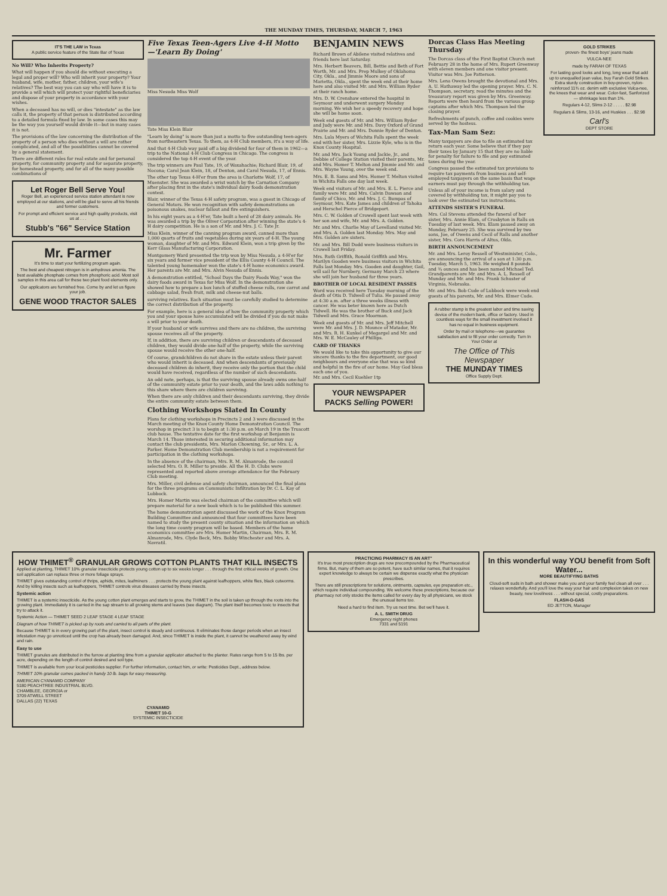THE MUNDAY TIMES, THURSDAY, MARCH 7, 1963
IT'S THE LAW in Texas
A public service feature of the State Bar of Texas
No Will? Who Inherits Property?
What will happen if you should die without executing a legal and proper will? Who will inherit your property? Your husband, wife, mother, father, children, your wife's relatives? The best way you can say who will have it is to provide a will which will protect your rightful beneficiaries and dispose of your property in accordance with your wishes.
When a deceased has no will, or dies "intestate" as the law calls it, the property of that person is distributed according to a detailed formula fixed by law. In some cases this may be the way you yourself would divide it—but in many cases it is not.
The provisions of the law concerning the distribution of the property of a person who dies without a will are rather complicated, and all of the possibilities cannot be covered by a general statement.
There are different rules for real estate and for personal property, for community property and for separate property, for homestead property, and for all of the many possible combinations of
Let Roger Bell Serve You!
Roger Bell, an experienced service station attendant is now employed at our stations, and will be glad to serve all his friends and former customers.
For prompt and efficient service and high quality products, visit us at . . .
Stubb's "66" Service Station
Mr. Farmer
It's time to start your fertilizing program again.
The best and cheapest nitrogen is in anhydrous amonia. The best available phosphate comes from phosphoric acid. Most soil samples in this area call for these two plant food elements only.
Our applicators are furnished free. Come by and let us figure your job.
GENE WOOD TRACTOR SALES
Five Texas Teen-Agers Live 4-H Motto—'Learn By Doing'
Miss Nesuda Miss Wolf
Tate Miss Klein Blair
"Learn by doing" is more than just a motto to five outstanding teen-agers from northeastern Texas. To them, as 4-H Club members, it's a way of life.
And that 4-H Club way paid off a big dividend for four of them in 1962—a trip to the National 4-H Club Congress in Chicago. The congress is considered the top 4-H event of the year.
The trip winners are Paul Tate, 19, of Waxahachie; Richard Blair, 19, of Nocona; Carol Jean Klein, 18, of Denton, and Carol Nesuda, 17, of Ennis.
The other top Texas 4-H'er from the area is Charlotte Wolf, 17, of Muenster. She was awarded a wrist watch by the Carnation Company after placing first in the state's individual dairy foods demonstration contest.
Blair, winner of the Texas 4-H safety program, was a guest in Chicago of General Motors. He won recognition with safety demonstrations on poisonous snakes, nuclear fallout and fire extinguishers.
In his eight years as a 4-H'er, Tate built a herd of 28 dairy animals. He was awarded a trip by the Oliver Corporation after winning the state's 4-H dairy competition. He is a son of Mr. and Mrs. J. C. Tate Jr.
Miss Klein, winner of the canning program award, canned more than 1,000 quarts of fruits and vegetables during six years of 4-H. The young woman, daughter of Mr. and Mrs. Edward Klein, won a trip given by the Kerr Glass Manufacturing Corporation.
Montgomery Ward presented the trip won by Miss Nesuda, a 4-H'er for six years and former vice president of the Ellis County 4-H Council. The talented young homemaker won the state's 4-H home economics award. Her parents are Mr. and Mrs. Alvin Nesuda of Ennis.
A demonstration entitled, "School Days the Dairy Foods Way," won the dairy foods award in Texas for Miss Wolf. In the demonstration she showed how to prepare a box lunch of stuffed cheese rolls, raw carrot and cabbage salad, fresh fruit, milk and cheese-nut balls.
surviving relatives. Each situation must be carefully studied to determine the correct distribution of the property.
For example, here is a general idea of how the community property which you and your spouse have accumulated will be divided if you do not make a will prior to your death.
If your husband or wife survives and there are no children, the surviving spouse receives all of the property.
If, in addition, there are surviving children or descendants of deceased children, they would divide one-half of the property, while the surviving spouse would receive the other one-half.
Of course, grandchildren do not share in the estate unless their parent who would inherit is deceased. And when descendants of previously deceased children do inherit, they receive only the portion that the child would have received, regardless of the number of such descendants.
An odd note, perhaps, is that the surviving spouse already owns one-half of the community estate prior to your death, and the laws adds nothing to this share where there are children surviving.
When there are only children and their descendants surviving, they divide the entire community estate between them.
Clothing Workshops Slated In County
Plans for clothing workshops in Precincts 2 and 3 were discussed in the March meeting of the Knox County Home Demonstration Council. The worshop in precinct 3 is to begin at 1:30 p.m. on March 19 in the Truscott club house. The tentative date for the first workshop at Benjamin is March 14. Those interested in securing additional information may contact the club presidents, Mrs. Marlon Chowning, Sr., or Mrs. L. A. Parker. Home Demonstration Club membership is not a requirement for participation in the clothing workshops.
In the absence of the chairman, Mrs. R. M. Almanrode, the council selected Mrs. O. R. Miller to preside. All the H. D. Clubs were represented and reported above average attendance for the February Club meeting.
Mrs. Miller, civil defense and safety chairman, announced the final plans for the three programs on Communistic Infiltration by Dr. C. L. Kay of Lubbock.
Mrs. Homer Martin was elected chairman of the committee which will prepare material for a new book which is to be published this summer.
The home demonstration agent discussed the work of the Knox Program Building Committee and announced that four committees have been named to study the present county situation and the information on which the long time county program will be based. Members of the home economics committee are Mrs. Homer Martin, Chairman, Mrs. R. M. Almanrode, Mrs. Clyde Beck, Mrs. Bobby Winchester and Mrs. A. Navratil.
BENJAMIN NEWS
Richard Brown of Abilene visited relatives and friends here last Saturday.
Mrs. Herbert Beavers, Bill, Bettie and Beth of Fort Worth, Mr. and Mrs. Prep Mulkey of Oklahoma City, Okla., and Jimmie Moore and sons of Marietta, Okla., spent the week end at their home here and also visited Mr. and Mrs. William Ryder at their ranch home.
Mrs. D. W. Crenshaw entered the hospital in Seymour and underwent surgery Monday morning. We wish her a speedy recovery and hope she will be home soon.
Week end guests of Mr. and Mrs. William Ryder and Judy were Mr. and Mrs. Davy Oxford of Grand Prairie and Mr. and Mrs. Donnie Ryder of Denton.
Mrs. Lula Myers of Wichita Falls spent the week end with her sister, Mrs. Lizzie Kyle, who is in the Knox County Hospital.
Mr. and Mrs. Jack Young and Jackie, Jr., and Debbie of College Station visited their parents, Mr. and Mrs. Homer T. Melton and Jimmie and Mr. and Mrs. Wayne Young, over the week end.
Mrs. E. B. Sams and Mrs. Homer T. Melton visited in Wichita Falls one day last week.
Week end visitors of Mr. and Mrs. E. L. Pierce and family were Mr. and Mrs. Calvin Dawson and family of Chico, Mr. and Mrs. J. C. Bumpas of Seymour, Mrs. Kate James and children of Tahoka and Herschel Pierce of Bridgeport.
Mrs. C. W. Golden of Crowell spent last week with her son and wife, Mr. and Mrs. A. Golden.
Mr. and Mrs. Charlie May of Levelland visited Mr. and Mrs. A. Golden last Monday. Mrs. May and Mrs. Golden are sisters.
Mr. and Mrs. Bill Dodd were business visitors in Crowell last Friday.
Mrs. Ruth Griffith, Ronald Griffith and Mrs. Marilyn Gooden were business visitors in Wichita Falls last Monday. Mrs. Gooden and daughter, Gail, will sail for Nurnbery, Germany March 23 where she will join her husband for three years.
BROTHER OF LOCAL RESIDENT PASSES
Word was received here Tuesday morning of the death of Otis D. Tidwell of Tulia. He passed away at 4:30 a.m. after a three weeks illness with cancer. He was beter known here as Dutch Tidwell. He was the brother of Buck and Jack Tidwell and Mrs. Grace Moorman.
Week end guests of Mr. and Mrs. Jeff Mitchell were Mr. and Mrs. J. D. Mounce of Matador, Mr. and Mrs. R. H. Kunkel of Megargel and Mr. and Mrs. W. E. McCauley of Phillips.
CARD OF THANKS
We would like to take this opportunity to give our sincere thanks to the fire department, our good neighbours and everyone else that was so kind and helpful in the fire of our home. May God bless each one of you.
Mr. and Mrs. Cecil Kuehler 1tp
YOUR NEWSPAPER PACKS Selling POWER!
Dorcas Class Has Meeting Thursday
The Dorcas class of the First Baptist Church met February 28 in the home of Mrs. Rupert Greenway with eleven members and one visitor present. Visitor was Mrs. Joe Patterson.
Mrs. Lena Owens brought the devotional and Mrs. A. U. Hathaway led the opening prayer. Mrs. C. N. Thompson, secretary, read the minutes and the treasurary report was given by Mrs. Greenway. Reports were then heard from the various group captains after which Mrs. Thompson led the closing prayer.
Refreshments of punch, coffee and cookies were served by the hostess.
Tax-Man Sam Sez:
Many taxpayers are due to file an estimated tax return each year. Some believe that if they pay their taxes by January 15 that they are no liable for penalty for failure to file and pay estimated taxes during the year.
Congress passed the estimated tax provisions to require tax payments from business and self-employed taxpayers on the same basis that wage earners must pay through the withholding tax.
Unless all of your income is from salary and covered by withholding tax, it might pay you to look over the estimated tax instructions.
ATTENDS SISTER'S FUNERAL
Mrs. Cal Stevens attended the funeral of her sister, Mrs. Annie Elam, of Crosbyton in Ralls on Tuesday of last week. Mrs. Elam passed away on Monday, February 25. She was survived by two sons, Joe, of Owens and Cecil of Ralls and another sister, Mrs. Cora Harris of Altus, Okla.
BIRTH ANNOUNCEMENT
Mr. and Mrs. Leroy Ressell of Westminister, Colo., are announcing the arrival of a son at 1:30 p.m. Tuesday, March 5, 1963. He weighed 8 pounds and ¾ ounces and has been named Michael Ted. Grandparents are Mr. and Mrs. A. L. Ressell of Munday and Mr. and Mrs. Frank Schuster of Virginia, Nebraska.
Mr. and Mrs. Bob Cude of Lubbock were week end guests of his parents, Mr. and Mrs. Elmer Cude.
A rubber stamp is the greatest labor and time saving device of the modern bank, office or factory. Used in countless ways for the small investment involved it has no equal in business equipment.
Order by mail or telephone—we guarantee satisfaction and to fill your order correctly. Turn In Your Order at
The Office of This Newspaper
THE MUNDAY TIMES
Office Supply Dept.
GOLD STRIKES
proven- the finest boys' jeans made
VULCA-NEE
made by FARAH OF TEXAS
For lasting good looks and long, long wear that add up to unequalled jean value, buy Farah Gold Strikes. Extra sturdy construction in boy-proven, nylon-reinforced 11¾ oz. denim with exclusive Vulca-nee, the knees that wear and wear. Color-fast, Sanforized — shrinkage less than 1%.
Regulars 4-12, Slims 2-12 . . . . . $2.98
Regulars & Slims, 13-16, and Huskies . . . $2.98
Carl's
DEPT STORE
HOW THIMET<sup>®</sup> GRANULAR GROWS COTTON PLANTS THAT KILL INSECTS
Applied at planting, THIMET 10% granular insecticide protects young cotton up to six weeks longer . . . through the first critical weeks of growth. One soil application can replace three or more foliage sprays.
THIMET gives outstanding control of thrips, aphids, mites, leafminers . . . protects the young plant against leafhoppers, white flies, black cutworms. And by killing insects such as leafhoppers, THIMET controls virus diseases carried by these insects.
Systemic action
THIMET is a systemic insecticide. As the young cotton plant emerges and starts to grow, the THIMET in the soil is taken up through the roots into the growing plant. Immediately it is carried in the sap stream to all growing stems and leaves (see diagram). The plant itself becomes toxic to insects that try to attack it.
Systemic Action — THIMET SEED 2 LEAF STAGE 4 LEAF STAGE
Diagram of how THIMET is picked up by roots and carried to all parts of the plant.
Because THIMET is in every growing part of the plant, insect control is steady and continuous. It eliminates those danger periods when an insect infestation may go unnoticed until the crop has already been damaged. And, since THIMET is inside the plant, it cannot be weathered away by wind and rain.
Easy to use
THIMET granules are distributed in the furrow at planting time from a granular applicator attached to the planter. Rates range from 5 to 15 lbs. per acre, depending on the length of control desired and soil type.
THIMET is available from your local pesticides supplier. For further information, contact him, or write: Pesticides Dept., address below.
THIMET 10% granular comes packed in handy 10 lb. bags for easy measuring.
AMERICAN CYANAMID COMPANY
5180 PEACHTREE INDUSTRIAL BLVD.
CHAMBLEE, GEORGIA or
3709 ATWELL STREET
DALLAS (22) TEXAS
CYANAMID
THIMET 10-G
SYSTEMIC INSECTICIDE
PRACTICING PHARMACY IS AN ART"
It's true most prescription drugs are now precompounded by the Pharmaceutical firms. But, many of them are so potent, have such similar names, that it requires expert knowledge to always be certain we dispense exactly what the physician prescribes.
There are still prescriptions for solutions, ointments, capsules, eye preparation etc., which require individual compounding. We welcome these prescriptions, because our pharmacy not only stocks the items called for every day by all physicians, we stock the unusual items too.
Need a hard to find item. Try us next time. Bet we'll have it.
A. L. SMITH DRUG
Emergency night phones
7331 and 5191
In this wonderful way YOU benefit from Soft Water...
MORE BEAUTIFYING BATHS
Cloud-soft suds in bath and shower make you and your family feel clean all over . . . relaxes wonderfully. And you'll love the way your hair and complexion takes on new beauty, new loveliness . . . without special, costly preparations.
FLASH-O-GAS
ED JETTON, Manager